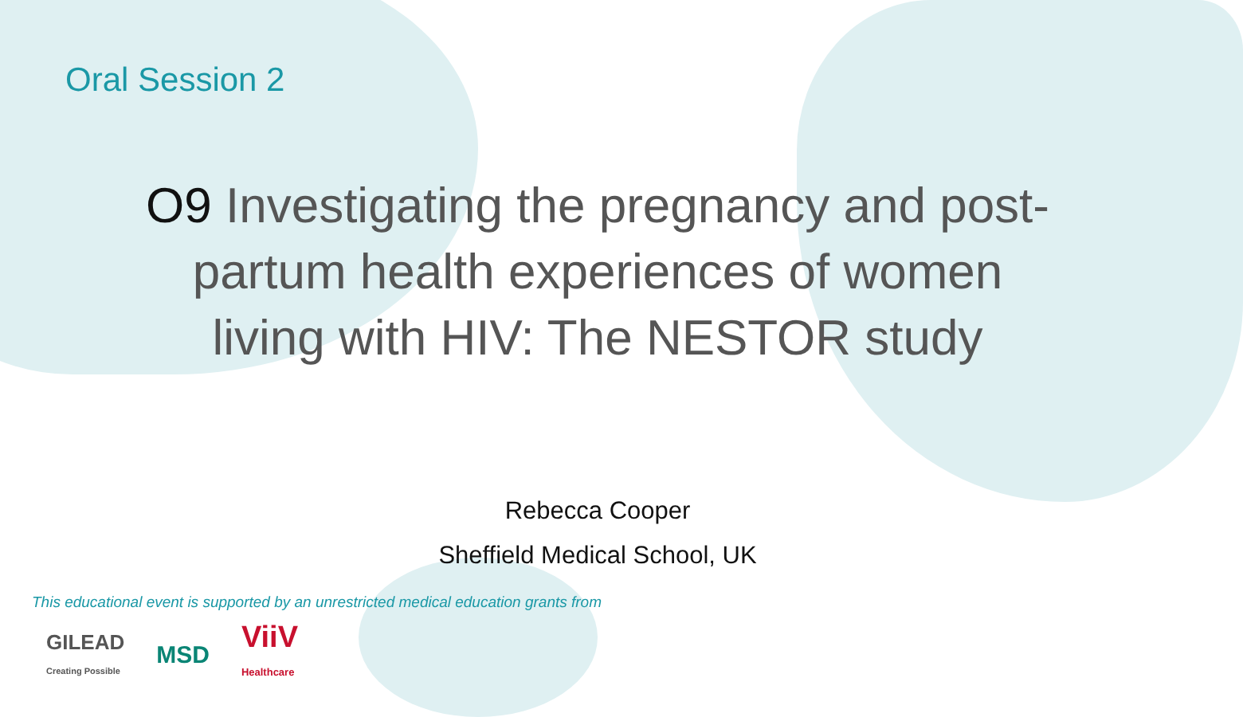Oral Session 2
O9 Investigating the pregnancy and post-partum health experiences of women living with HIV: The NESTOR study
Rebecca Cooper
Sheffield Medical School, UK
This educational event is supported by an unrestricted medical education grants from
GILEAD
Creating Possible
MSD
ViiV
Healthcare